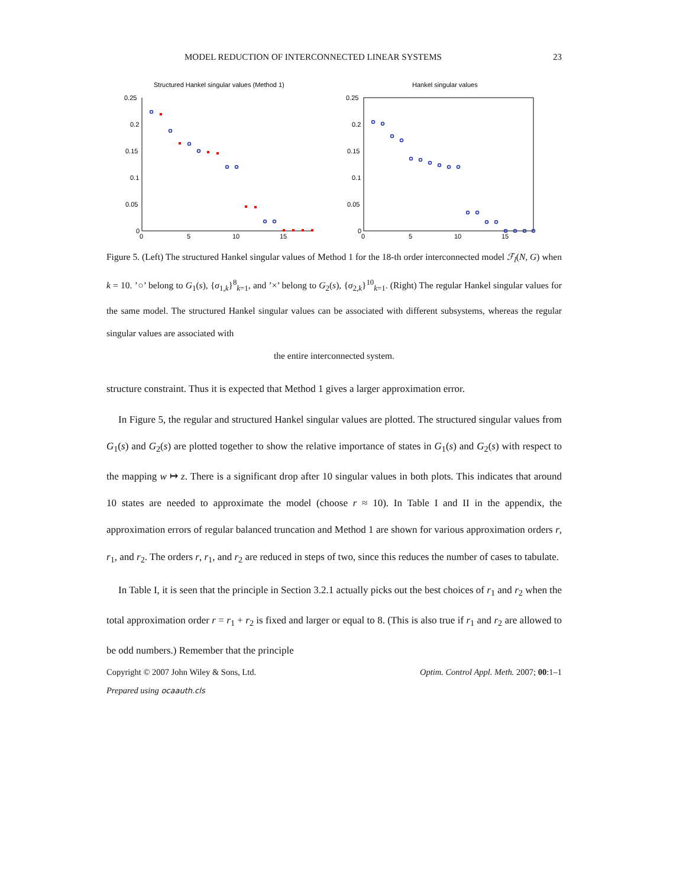MODEL REDUCTION OF INTERCONNECTED LINEAR SYSTEMS 23
Structured Hankel singular values (Method 1)
0.25
0.2
0.15
0.1
0.05
0
0
5
10
15
Hankel singular values
0.25
0.2
0.15
0.1
0.05
0
0
5
10
15
Figure 5. (Left) The structured Hankel singular values of Method 1 for the 18-th order interconnected model ℱ<sub>l</sub>(N, G) when k = 10. ’○’ belong to G<sub>1</sub>(s), {σ<sub>1,k</sub>}<sup>8</sup><sub>k=1</sub>, and ’×’ belong to G<sub>2</sub>(s), {σ<sub>2,k</sub>}<sup>10</sup><sub>k=1</sub>. (Right) The regular Hankel singular values for the same model. The structured Hankel singular values can be associated with different subsystems, whereas the regular singular values are associated with
the entire interconnected system.
structure constraint. Thus it is expected that Method 1 gives a larger approximation error.
In Figure 5, the regular and structured Hankel singular values are plotted. The structured singular values from G<sub>1</sub>(s) and G<sub>2</sub>(s) are plotted together to show the relative importance of states in G<sub>1</sub>(s) and G<sub>2</sub>(s) with respect to the mapping w ↦ z. There is a significant drop after 10 singular values in both plots. This indicates that around 10 states are needed to approximate the model (choose r ≈ 10). In Table I and II in the appendix, the approximation errors of regular balanced truncation and Method 1 are shown for various approximation orders r, r<sub>1</sub>, and r<sub>2</sub>. The orders r, r<sub>1</sub>, and r<sub>2</sub> are reduced in steps of two, since this reduces the number of cases to tabulate.
In Table I, it is seen that the principle in Section 3.2.1 actually picks out the best choices of r<sub>1</sub> and r<sub>2</sub> when the total approximation order r = r<sub>1</sub> + r<sub>2</sub> is fixed and larger or equal to 8. (This is also true if r<sub>1</sub> and r<sub>2</sub> are allowed to be odd numbers.) Remember that the principle
Copyright © 2007 John Wiley & Sons, Ltd. Optim. Control Appl. Meth. 2007; 00:1–1
Prepared using ocaauth.cls